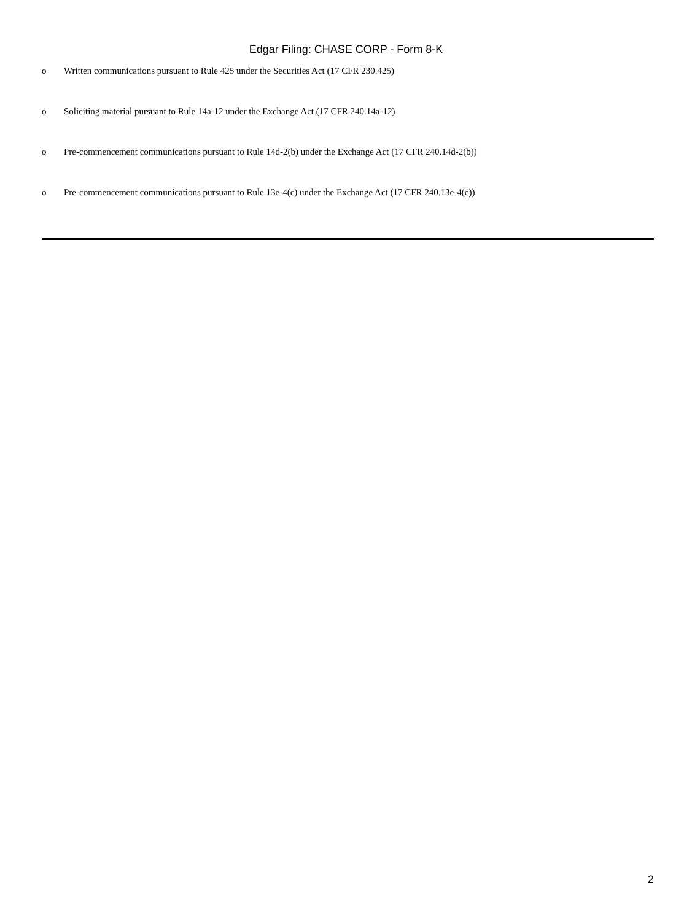Edgar Filing: CHASE CORP - Form 8-K
o Written communications pursuant to Rule 425 under the Securities Act (17 CFR 230.425)
o Soliciting material pursuant to Rule 14a-12 under the Exchange Act (17 CFR 240.14a-12)
o Pre-commencement communications pursuant to Rule 14d-2(b) under the Exchange Act (17 CFR 240.14d-2(b))
o Pre-commencement communications pursuant to Rule 13e-4(c) under the Exchange Act (17 CFR 240.13e-4(c))
2